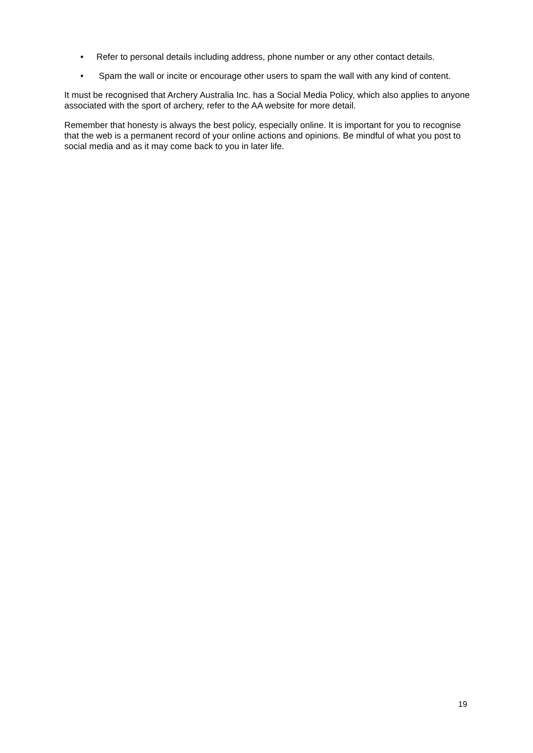• Refer to personal details including address, phone number or any other contact details.
• Spam the wall or incite or encourage other users to spam the wall with any kind of content.
It must be recognised that Archery Australia Inc. has a Social Media Policy, which also applies to anyone associated with the sport of archery, refer to the AA website for more detail.
Remember that honesty is always the best policy, especially online. It is important for you to recognise that the web is a permanent record of your online actions and opinions. Be mindful of what you post to social media and as it may come back to you in later life.
19